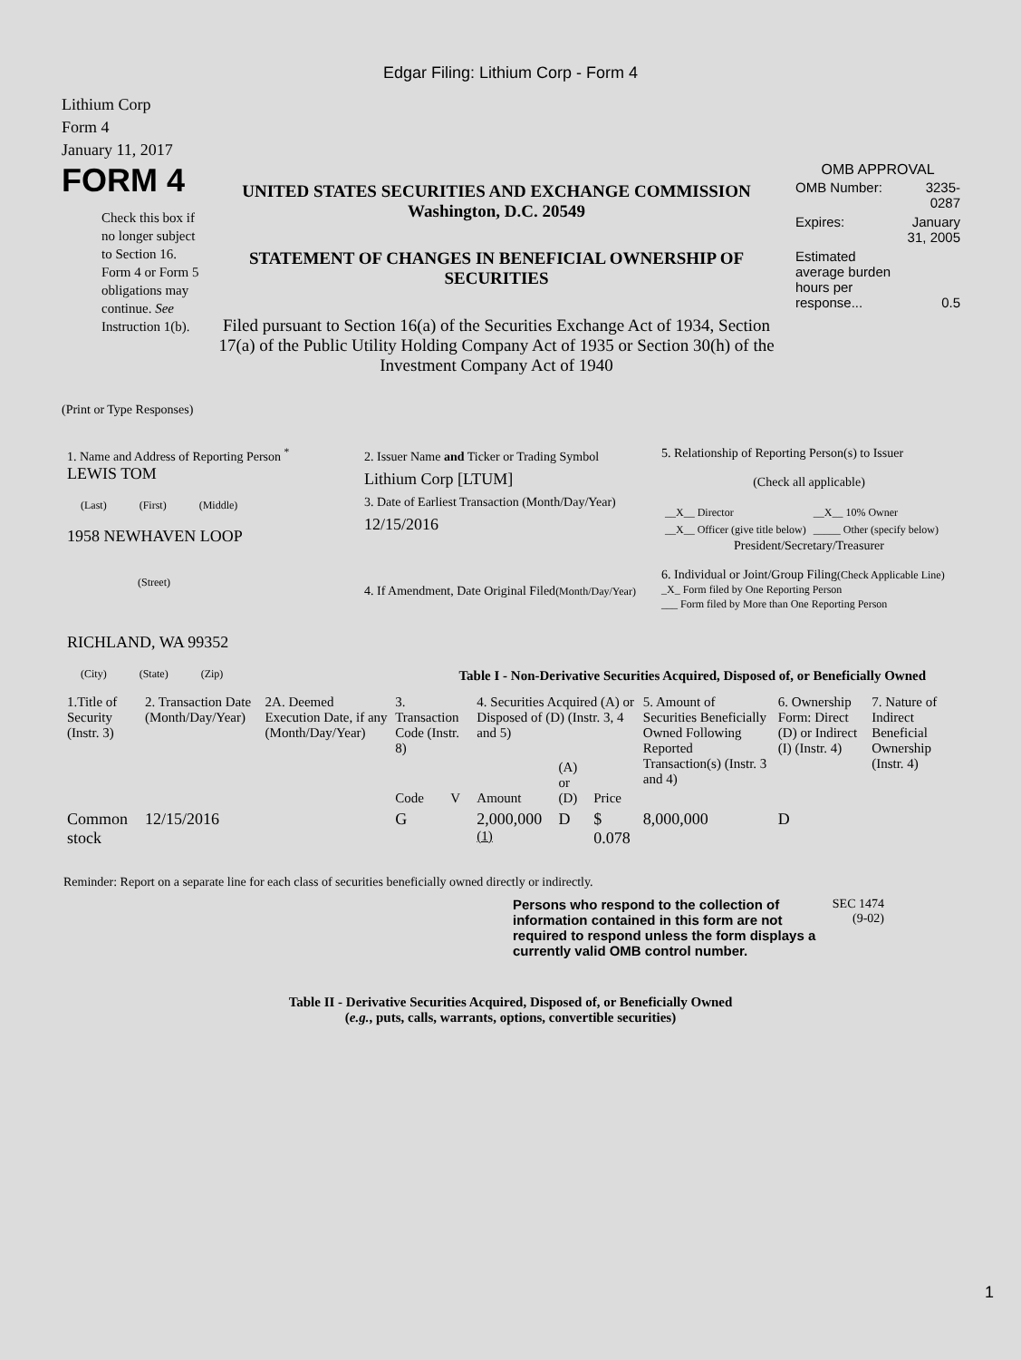Edgar Filing: Lithium Corp - Form 4
Lithium Corp
Form 4
January 11, 2017
FORM 4
Check this box if no longer subject to Section 16. Form 4 or Form 5 obligations may continue. See Instruction 1(b).
UNITED STATES SECURITIES AND EXCHANGE COMMISSION
Washington, D.C. 20549
STATEMENT OF CHANGES IN BENEFICIAL OWNERSHIP OF SECURITIES
Filed pursuant to Section 16(a) of the Securities Exchange Act of 1934, Section 17(a) of the Public Utility Holding Company Act of 1935 or Section 30(h) of the Investment Company Act of 1940
OMB APPROVAL
| OMB Number: | 3235-0287 |
| Expires: | January 31, 2005 |
| Estimated average burden hours per response... | 0.5 |
(Print or Type Responses)
| 1. Name and Address of Reporting Person <sup>*</sup> LEWIS TOM (Last) (First) (Middle) 1958 NEWHAVEN LOOP (Street) RICHLAND, WA 99352 (City) (State) (Zip) | 2. Issuer Name and Ticker or Trading Symbol Lithium Corp [LTUM] 3. Date of Earliest Transaction (Month/Day/Year) 12/15/2016 4. If Amendment, Date Original Filed (Month/Day/Year) | 5. Relationship of Reporting Person(s) to Issuer (Check all applicable) / __X__ Director / __X__ 10% Owner / / __X__ Officer (give title below) / _____ Other (specify below) / President/Secretary/Treasurer 6. Individual or Joint/Group Filing (Check Applicable Line) _X_ Form filed by One Reporting Person ___ Form filed by More than One Reporting Person |
Table I - Non-Derivative Securities Acquired, Disposed of, or Beneficially Owned
| 1.Title of Security (Instr. 3) | 2. Transaction Date (Month/Day/Year) | 2A. Deemed Execution Date, if any (Month/Day/Year) | 3. Transaction Code (Instr. 8) | | 4. Securities Acquired (A) or Disposed of (D) (Instr. 3, 4 and 5) | | | 5. Amount of Securities Beneficially Owned Following Reported Transaction(s) (Instr. 3 and 4) | 6. Ownership Form: Direct (D) or Indirect (I) (Instr. 4) | 7. Nature of Indirect Beneficial Ownership (Instr. 4) |
| --- | --- | --- | --- | --- | --- | --- | --- | --- | --- | --- |
| | | | Code | V | Amount | (A) or (D) | Price | | | |
| Common stock | 12/15/2016 | | G | | 2,000,000 <sup>(1)</sup> | D | $ 0.078 | 8,000,000 | D | |
Reminder: Report on a separate line for each class of securities beneficially owned directly or indirectly.
Persons who respond to the collection of information contained in this form are not required to respond unless the form displays a currently valid OMB control number.
SEC 1474
(9-02)
Table II - Derivative Securities Acquired, Disposed of, or Beneficially Owned
(e.g., puts, calls, warrants, options, convertible securities)
1